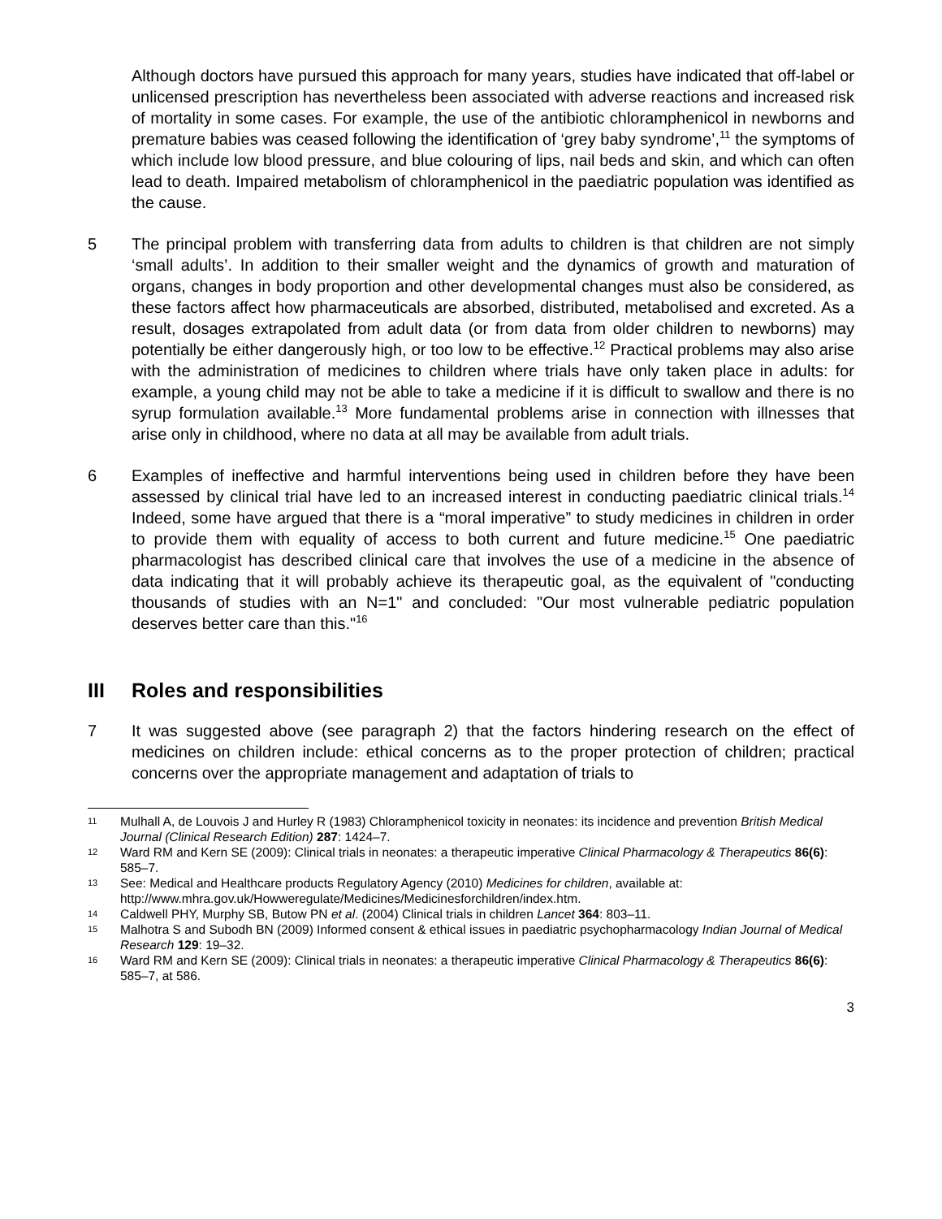Although doctors have pursued this approach for many years, studies have indicated that off-label or unlicensed prescription has nevertheless been associated with adverse reactions and increased risk of mortality in some cases. For example, the use of the antibiotic chloramphenicol in newborns and premature babies was ceased following the identification of ‘grey baby syndrome’,<sup>11</sup> the symptoms of which include low blood pressure, and blue colouring of lips, nail beds and skin, and which can often lead to death. Impaired metabolism of chloramphenicol in the paediatric population was identified as the cause.
5 The principal problem with transferring data from adults to children is that children are not simply ‘small adults’. In addition to their smaller weight and the dynamics of growth and maturation of organs, changes in body proportion and other developmental changes must also be considered, as these factors affect how pharmaceuticals are absorbed, distributed, metabolised and excreted. As a result, dosages extrapolated from adult data (or from data from older children to newborns) may potentially be either dangerously high, or too low to be effective.<sup>12</sup> Practical problems may also arise with the administration of medicines to children where trials have only taken place in adults: for example, a young child may not be able to take a medicine if it is difficult to swallow and there is no syrup formulation available.<sup>13</sup> More fundamental problems arise in connection with illnesses that arise only in childhood, where no data at all may be available from adult trials.
6 Examples of ineffective and harmful interventions being used in children before they have been assessed by clinical trial have led to an increased interest in conducting paediatric clinical trials.<sup>14</sup> Indeed, some have argued that there is a “moral imperative” to study medicines in children in order to provide them with equality of access to both current and future medicine.<sup>15</sup> One paediatric pharmacologist has described clinical care that involves the use of a medicine in the absence of data indicating that it will probably achieve its therapeutic goal, as the equivalent of "conducting thousands of studies with an N=1" and concluded: "Our most vulnerable pediatric population deserves better care than this."<sup>16</sup>
III Roles and responsibilities
7 It was suggested above (see paragraph 2) that the factors hindering research on the effect of medicines on children include: ethical concerns as to the proper protection of children; practical concerns over the appropriate management and adaptation of trials to
<sup>11</sup>
Mulhall A, de Louvois J and Hurley R (1983) Chloramphenicol toxicity in neonates: its incidence and prevention British Medical Journal (Clinical Research Edition) 287: 1424–7.
<sup>12</sup>
Ward RM and Kern SE (2009): Clinical trials in neonates: a therapeutic imperative Clinical Pharmacology & Therapeutics 86(6): 585–7.
<sup>13</sup>
See: Medical and Healthcare products Regulatory Agency (2010) Medicines for children, available at: http://www.mhra.gov.uk/Howweregulate/Medicines/Medicinesforchildren/index.htm.
<sup>14</sup>
Caldwell PHY, Murphy SB, Butow PN et al. (2004) Clinical trials in children Lancet 364: 803–11.
<sup>15</sup>
Malhotra S and Subodh BN (2009) Informed consent & ethical issues in paediatric psychopharmacology Indian Journal of Medical Research 129: 19–32.
<sup>16</sup>
Ward RM and Kern SE (2009): Clinical trials in neonates: a therapeutic imperative Clinical Pharmacology & Therapeutics 86(6): 585–7, at 586.
3